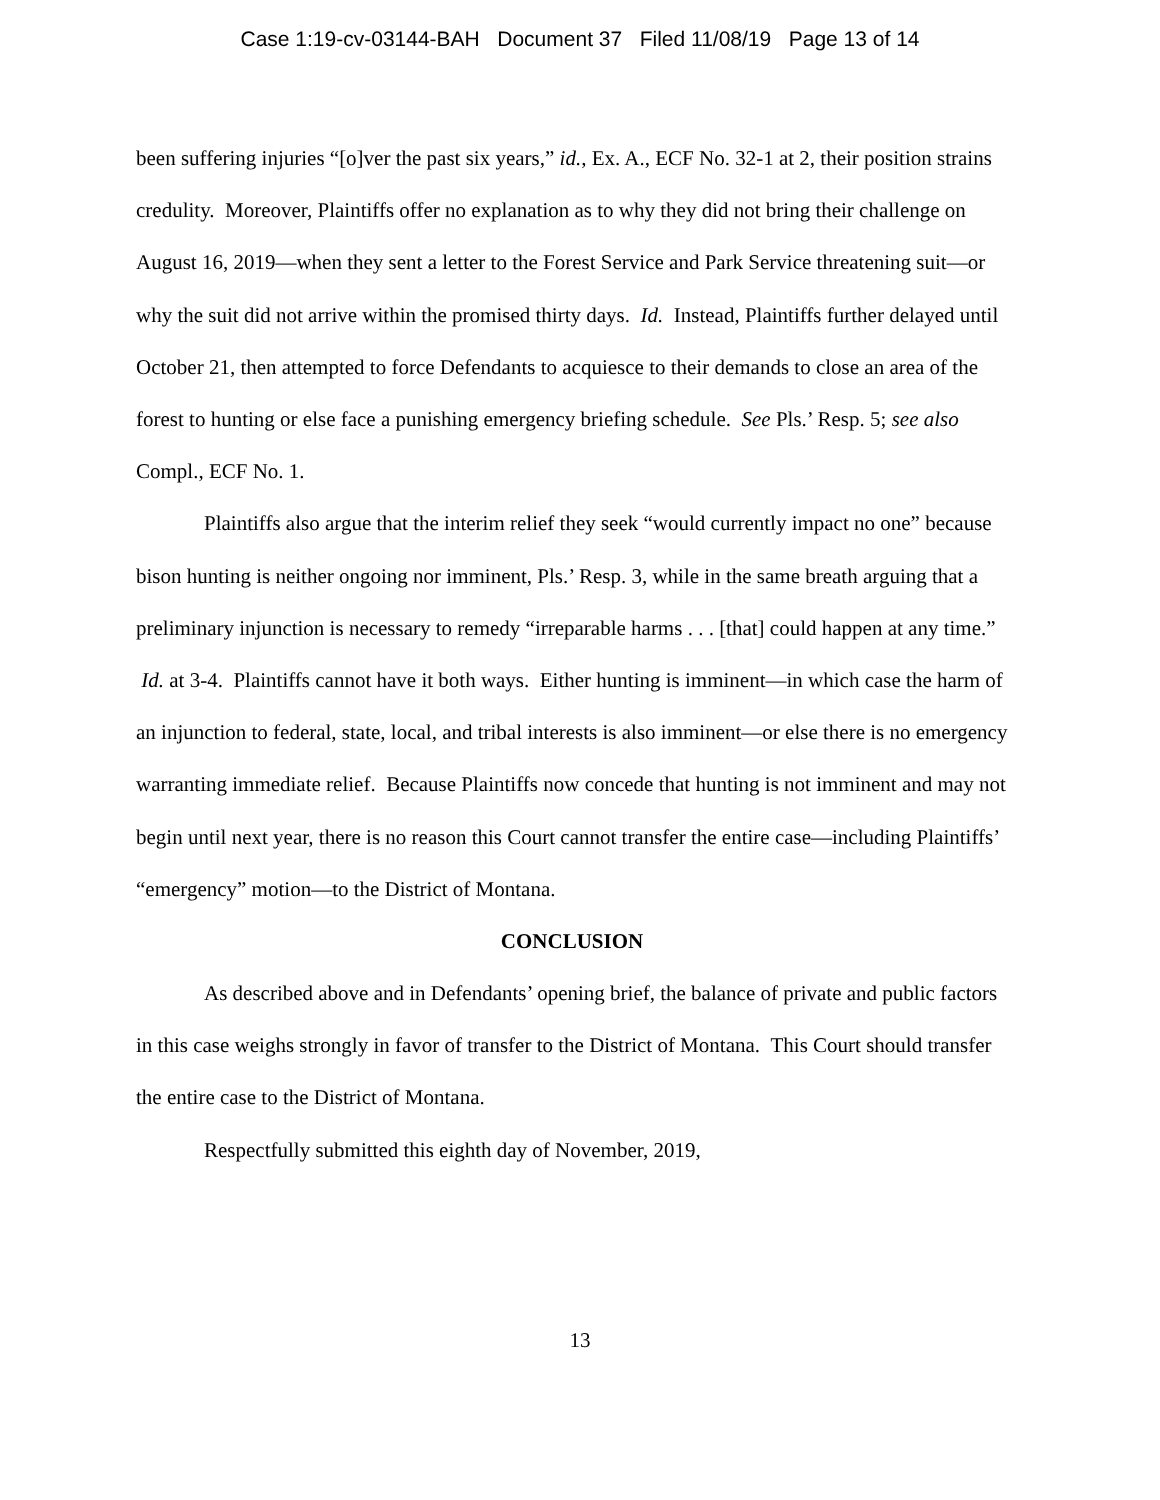Case 1:19-cv-03144-BAH Document 37 Filed 11/08/19 Page 13 of 14
been suffering injuries “[o]ver the past six years,” id., Ex. A., ECF No. 32-1 at 2, their position strains credulity. Moreover, Plaintiffs offer no explanation as to why they did not bring their challenge on August 16, 2019—when they sent a letter to the Forest Service and Park Service threatening suit—or why the suit did not arrive within the promised thirty days. Id. Instead, Plaintiffs further delayed until October 21, then attempted to force Defendants to acquiesce to their demands to close an area of the forest to hunting or else face a punishing emergency briefing schedule. See Pls.’ Resp. 5; see also Compl., ECF No. 1.
Plaintiffs also argue that the interim relief they seek “would currently impact no one” because bison hunting is neither ongoing nor imminent, Pls.’ Resp. 3, while in the same breath arguing that a preliminary injunction is necessary to remedy “irreparable harms . . . [that] could happen at any time.” Id. at 3-4. Plaintiffs cannot have it both ways. Either hunting is imminent—in which case the harm of an injunction to federal, state, local, and tribal interests is also imminent—or else there is no emergency warranting immediate relief. Because Plaintiffs now concede that hunting is not imminent and may not begin until next year, there is no reason this Court cannot transfer the entire case—including Plaintiffs’ “emergency” motion—to the District of Montana.
CONCLUSION
As described above and in Defendants’ opening brief, the balance of private and public factors in this case weighs strongly in favor of transfer to the District of Montana. This Court should transfer the entire case to the District of Montana.
Respectfully submitted this eighth day of November, 2019,
13